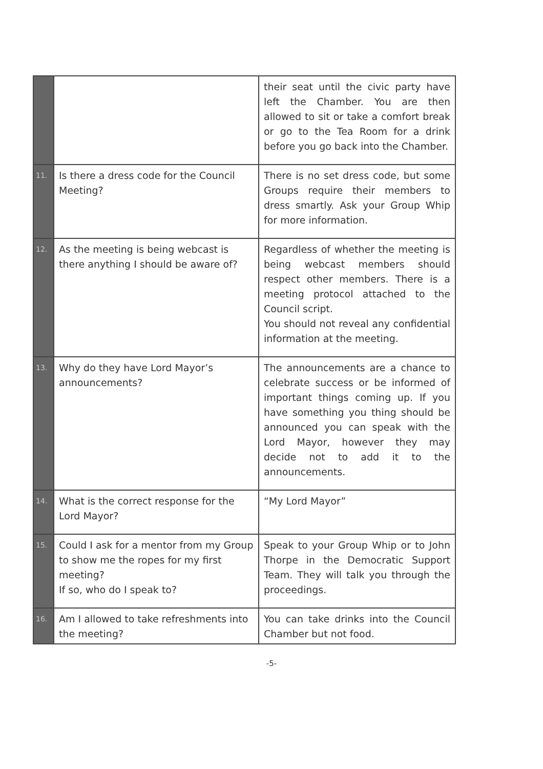| | | their seat until the civic party have left the Chamber. You are then allowed to sit or take a comfort break or go to the Tea Room for a drink before you go back into the Chamber. |
| 11. | Is there a dress code for the Council Meeting? | There is no set dress code, but some Groups require their members to dress smartly. Ask your Group Whip for more information. |
| 12. | As the meeting is being webcast is there anything I should be aware of? | Regardless of whether the meeting is being webcast members should respect other members. There is a meeting protocol attached to the Council script. You should not reveal any confidential information at the meeting. |
| 13. | Why do they have Lord Mayor’s announcements? | The announcements are a chance to celebrate success or be informed of important things coming up. If you have something you thing should be announced you can speak with the Lord Mayor, however they may decide not to add it to the announcements. |
| 14. | What is the correct response for the Lord Mayor? | “My Lord Mayor” |
| 15. | Could I ask for a mentor from my Group to show me the ropes for my first meeting? If so, who do I speak to? | Speak to your Group Whip or to John Thorpe in the Democratic Support Team. They will talk you through the proceedings. |
| 16. | Am I allowed to take refreshments into the meeting? | You can take drinks into the Council Chamber but not food. |
-5-